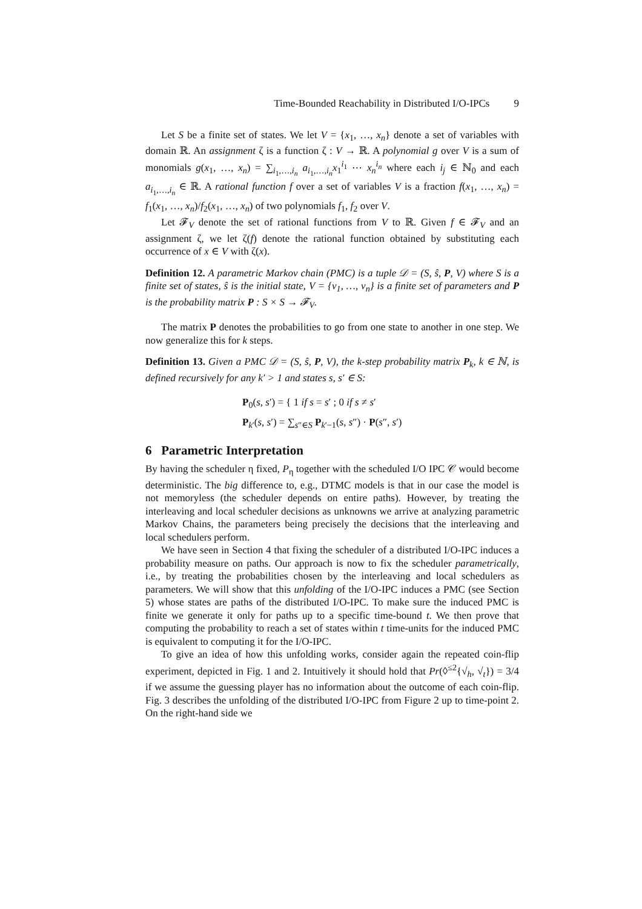Time-Bounded Reachability in Distributed I/O-IPCs 9
Let S be a finite set of states. We let V = {x<sub>1</sub>, …, x<sub>n</sub>} denote a set of variables with domain ℝ. An assignment ζ is a function ζ : V → ℝ. A polynomial g over V is a sum of monomials g(x<sub>1</sub>, …, x<sub>n</sub>) = ∑<sub>i<sub>1</sub>,…,i<sub>n</sub></sub> a<sub>i<sub>1</sub>,…,i<sub>n</sub></sub>x<sub>1</sub><sup>i<sub>1</sub></sup> ⋯ x<sub>n</sub><sup>i<sub>n</sub></sup> where each i<sub>j</sub> ∈ ℕ<sub>0</sub> and each a<sub>i<sub>1</sub>,…,i<sub>n</sub></sub> ∈ ℝ. A rational function f over a set of variables V is a fraction f(x<sub>1</sub>, …, x<sub>n</sub>) = f<sub>1</sub>(x<sub>1</sub>, …, x<sub>n</sub>)/f<sub>2</sub>(x<sub>1</sub>, …, x<sub>n</sub>) of two polynomials f<sub>1</sub>, f<sub>2</sub> over V.
Let 𝓕<sub>V</sub> denote the set of rational functions from V to ℝ. Given f ∈ 𝓕<sub>V</sub> and an assignment ζ, we let ζ(f) denote the rational function obtained by substituting each occurrence of x ∈ V with ζ(x).
Definition 12. A parametric Markov chain (PMC) is a tuple 𝒟 = (S, ŝ, P, V) where S is a finite set of states, ŝ is the initial state, V = {v<sub>1</sub>, …, v<sub>n</sub>} is a finite set of parameters and P is the probability matrix P : S × S → 𝓕<sub>V</sub>.
The matrix P denotes the probabilities to go from one state to another in one step. We now generalize this for k steps.
Definition 13. Given a PMC 𝒟 = (S, ŝ, P, V), the k-step probability matrix P<sub>k</sub>, k ∈ ℕ, is defined recursively for any k′ > 1 and states s, s′ ∈ S:
P<sub>0</sub>(s, s′) = { 1 if s = s′ ; 0 if s ≠ s′
P<sub>k′</sub>(s, s′) = ∑<sub>s″∈S</sub> P<sub>k′−1</sub>(s, s″) · P(s″, s′)
6 Parametric Interpretation
By having the scheduler η fixed, P<sub>η</sub> together with the scheduled I/O IPC 𝒞 would become deterministic. The big difference to, e.g., DTMC models is that in our case the model is not memoryless (the scheduler depends on entire paths). However, by treating the interleaving and local scheduler decisions as unknowns we arrive at analyzing parametric Markov Chains, the parameters being precisely the decisions that the interleaving and local schedulers perform.
We have seen in Section 4 that fixing the scheduler of a distributed I/O-IPC induces a probability measure on paths. Our approach is now to fix the scheduler parametrically, i.e., by treating the probabilities chosen by the interleaving and local schedulers as parameters. We will show that this unfolding of the I/O-IPC induces a PMC (see Section 5) whose states are paths of the distributed I/O-IPC. To make sure the induced PMC is finite we generate it only for paths up to a specific time-bound t. We then prove that computing the probability to reach a set of states within t time-units for the induced PMC is equivalent to computing it for the I/O-IPC.
To give an idea of how this unfolding works, consider again the repeated coin-flip experiment, depicted in Fig. 1 and 2. Intuitively it should hold that Pr(◊<sup>≤2</sup>{√<sub>h</sub>, √<sub>t</sub>}) = 3/4 if we assume the guessing player has no information about the outcome of each coin-flip. Fig. 3 describes the unfolding of the distributed I/O-IPC from Figure 2 up to time-point 2. On the right-hand side we